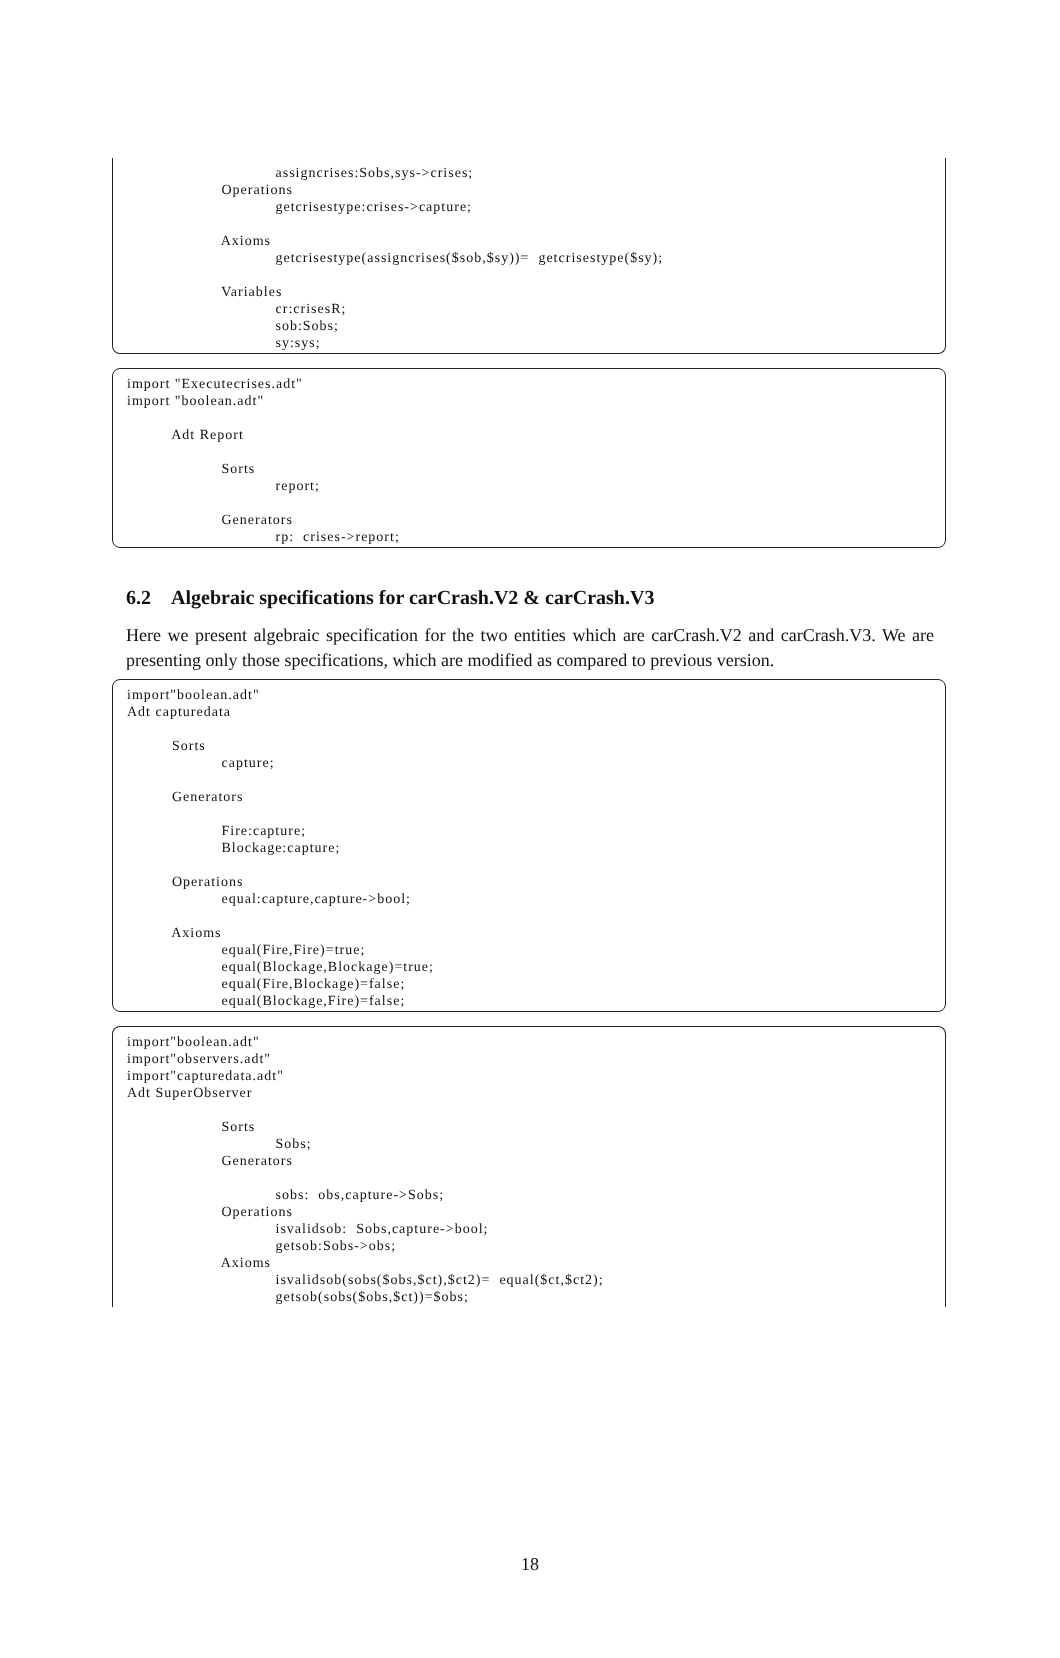assigncrises:Sobs,sys->crises;
                     Operations
                                 getcrisestype:crises->capture;

                     Axioms
                                 getcrisestype(assigncrises($sob,$sy))=  getcrisestype($sy);

                     Variables
                                 cr:crisesR;
                                 sob:Sobs;
                                 sy:sys;
import "Executecrises.adt"
import "boolean.adt"

          Adt Report

                     Sorts
                                 report;

                     Generators
                                 rp:  crises->report;
6.2 Algebraic specifications for carCrash.V2 & carCrash.V3
Here we present algebraic specification for the two entities which are carCrash.V2 and carCrash.V3. We are presenting only those specifications, which are modified as compared to previous version.
import"boolean.adt"
Adt capturedata

          Sorts
                     capture;

          Generators

                     Fire:capture;
                     Blockage:capture;

          Operations
                     equal:capture,capture->bool;

          Axioms
                     equal(Fire,Fire)=true;
                     equal(Blockage,Blockage)=true;
                     equal(Fire,Blockage)=false;
                     equal(Blockage,Fire)=false;
import"boolean.adt"
import"observers.adt"
import"capturedata.adt"
Adt SuperObserver

                     Sorts
                                 Sobs;
                     Generators

                                 sobs:  obs,capture->Sobs;
                     Operations
                                 isvalidsob:  Sobs,capture->bool;
                                 getsob:Sobs->obs;
                     Axioms
                                 isvalidsob(sobs($obs,$ct),$ct2)=  equal($ct,$ct2);
                                 getsob(sobs($obs,$ct))=$obs;
18